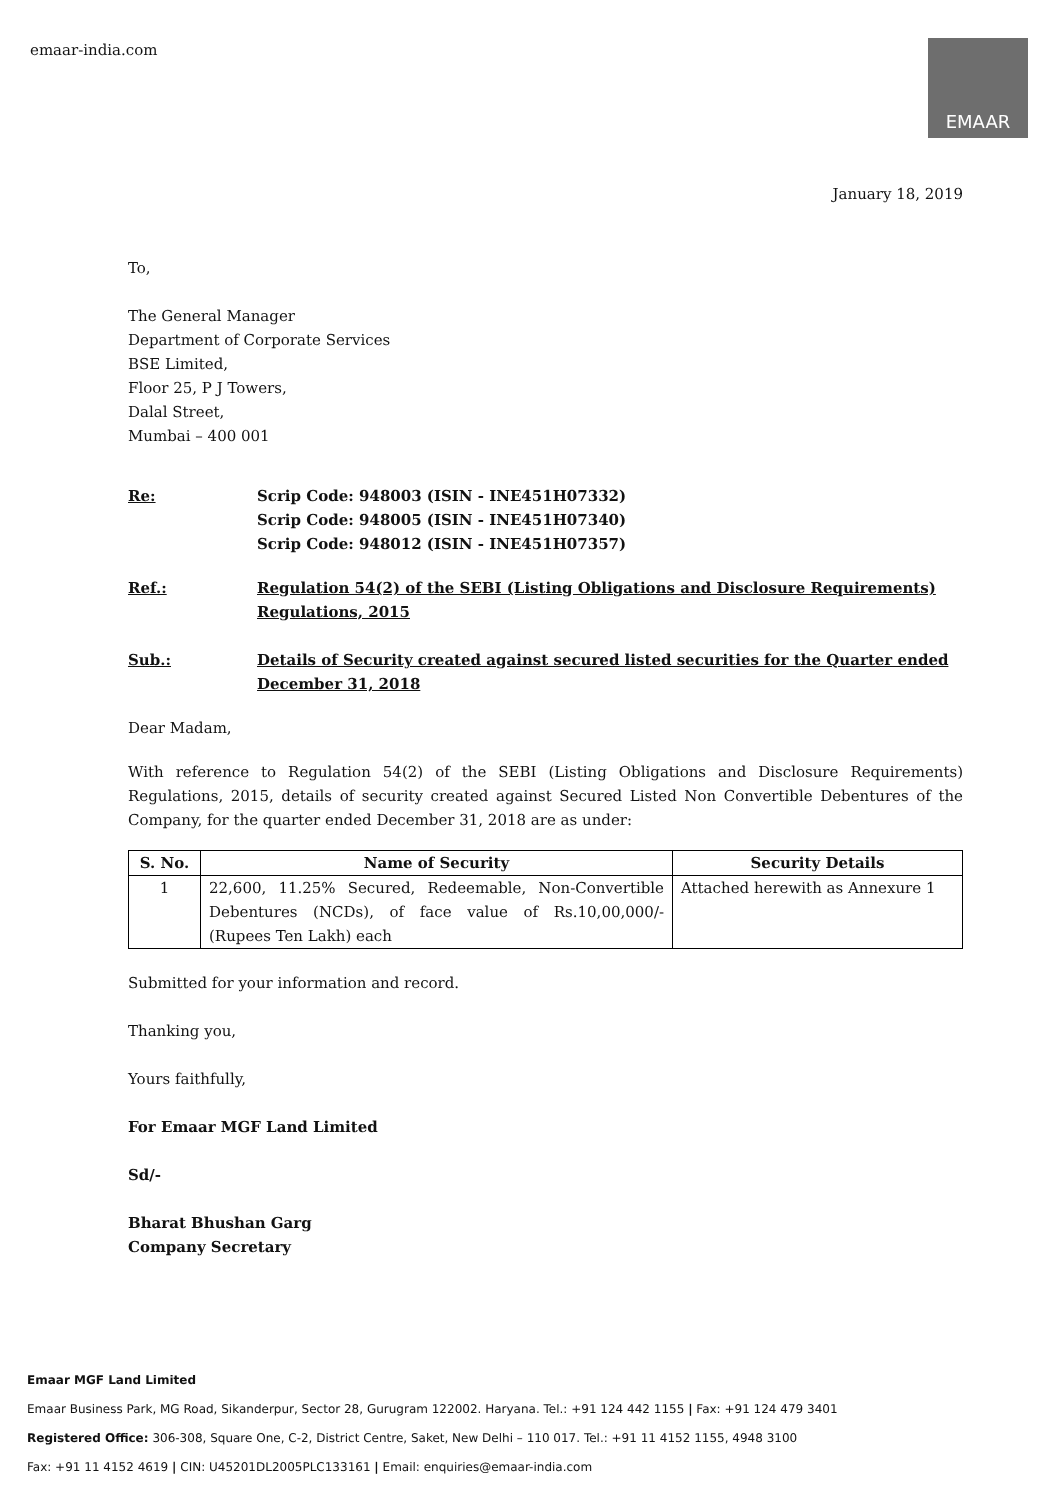emaar-india.com
EMAAR
January 18, 2019
To,
The General Manager
Department of Corporate Services
BSE Limited,
Floor 25, P J Towers,
Dalal Street,
Mumbai – 400 001
Re: Scrip Code: 948003 (ISIN - INE451H07332)
Scrip Code: 948005 (ISIN - INE451H07340)
Scrip Code: 948012 (ISIN - INE451H07357)
Ref.: Regulation 54(2) of the SEBI (Listing Obligations and Disclosure Requirements) Regulations, 2015
Sub.: Details of Security created against secured listed securities for the Quarter ended December 31, 2018
Dear Madam,
With reference to Regulation 54(2) of the SEBI (Listing Obligations and Disclosure Requirements) Regulations, 2015, details of security created against Secured Listed Non Convertible Debentures of the Company, for the quarter ended December 31, 2018 are as under:
| S. No. | Name of Security | Security Details |
| --- | --- | --- |
| 1 | 22,600, 11.25% Secured, Redeemable, Non-Convertible Debentures (NCDs), of face value of Rs.10,00,000/- (Rupees Ten Lakh) each | Attached herewith as Annexure 1 |
Submitted for your information and record.
Thanking you,
Yours faithfully,
For Emaar MGF Land Limited
Sd/-
Bharat Bhushan Garg
Company Secretary
Emaar MGF Land Limited
Emaar Business Park, MG Road, Sikanderpur, Sector 28, Gurugram 122002. Haryana. Tel.: +91 124 442 1155 | Fax: +91 124 479 3401
Registered Office: 306-308, Square One, C-2, District Centre, Saket, New Delhi – 110 017. Tel.: +91 11 4152 1155, 4948 3100
Fax: +91 11 4152 4619 | CIN: U45201DL2005PLC133161 | Email: enquiries@emaar-india.com